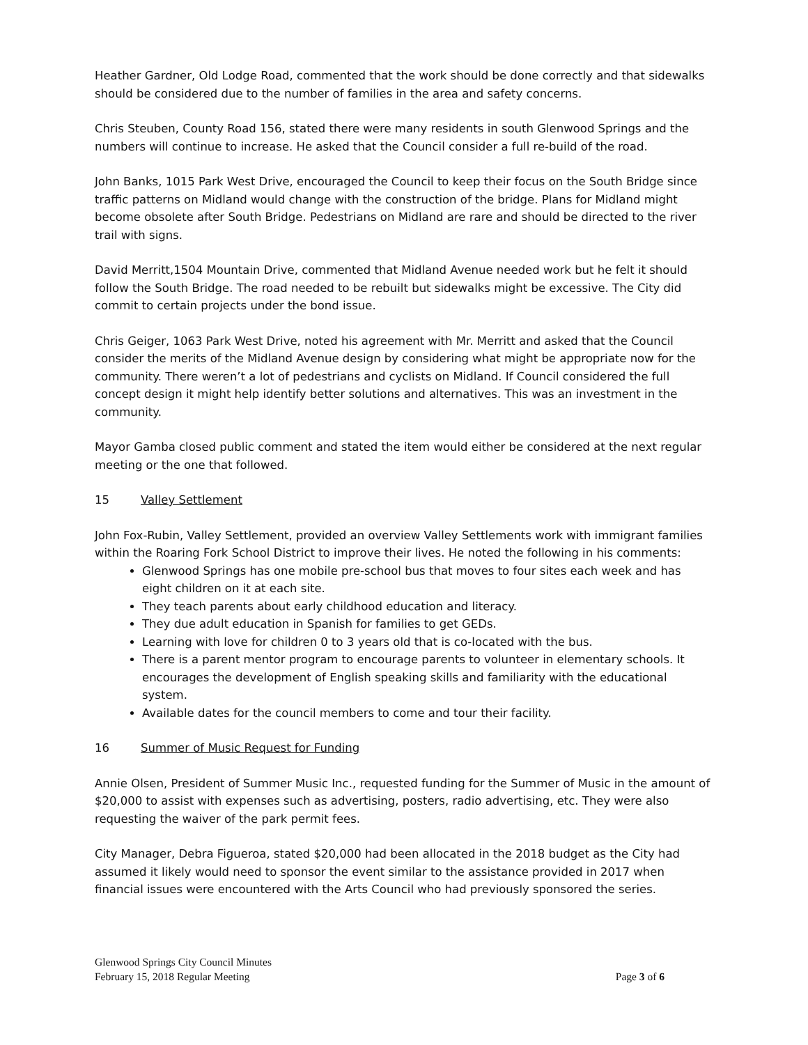Heather Gardner, Old Lodge Road, commented that the work should be done correctly and that sidewalks should be considered due to the number of families in the area and safety concerns.
Chris Steuben, County Road 156, stated there were many residents in south Glenwood Springs and the numbers will continue to increase. He asked that the Council consider a full re-build of the road.
John Banks, 1015 Park West Drive, encouraged the Council to keep their focus on the South Bridge since traffic patterns on Midland would change with the construction of the bridge. Plans for Midland might become obsolete after South Bridge. Pedestrians on Midland are rare and should be directed to the river trail with signs.
David Merritt,1504 Mountain Drive, commented that Midland Avenue needed work but he felt it should follow the South Bridge. The road needed to be rebuilt but sidewalks might be excessive. The City did commit to certain projects under the bond issue.
Chris Geiger, 1063 Park West Drive, noted his agreement with Mr. Merritt and asked that the Council consider the merits of the Midland Avenue design by considering what might be appropriate now for the community. There weren’t a lot of pedestrians and cyclists on Midland. If Council considered the full concept design it might help identify better solutions and alternatives. This was an investment in the community.
Mayor Gamba closed public comment and stated the item would either be considered at the next regular meeting or the one that followed.
15 Valley Settlement
John Fox-Rubin, Valley Settlement, provided an overview Valley Settlements work with immigrant families within the Roaring Fork School District to improve their lives. He noted the following in his comments:
Glenwood Springs has one mobile pre-school bus that moves to four sites each week and has eight children on it at each site.
They teach parents about early childhood education and literacy.
They due adult education in Spanish for families to get GEDs.
Learning with love for children 0 to 3 years old that is co-located with the bus.
There is a parent mentor program to encourage parents to volunteer in elementary schools. It encourages the development of English speaking skills and familiarity with the educational system.
Available dates for the council members to come and tour their facility.
16 Summer of Music Request for Funding
Annie Olsen, President of Summer Music Inc., requested funding for the Summer of Music in the amount of $20,000 to assist with expenses such as advertising, posters, radio advertising, etc. They were also requesting the waiver of the park permit fees.
City Manager, Debra Figueroa, stated $20,000 had been allocated in the 2018 budget as the City had assumed it likely would need to sponsor the event similar to the assistance provided in 2017 when financial issues were encountered with the Arts Council who had previously sponsored the series.
Glenwood Springs City Council Minutes
February 15, 2018 Regular Meeting Page 3 of 6